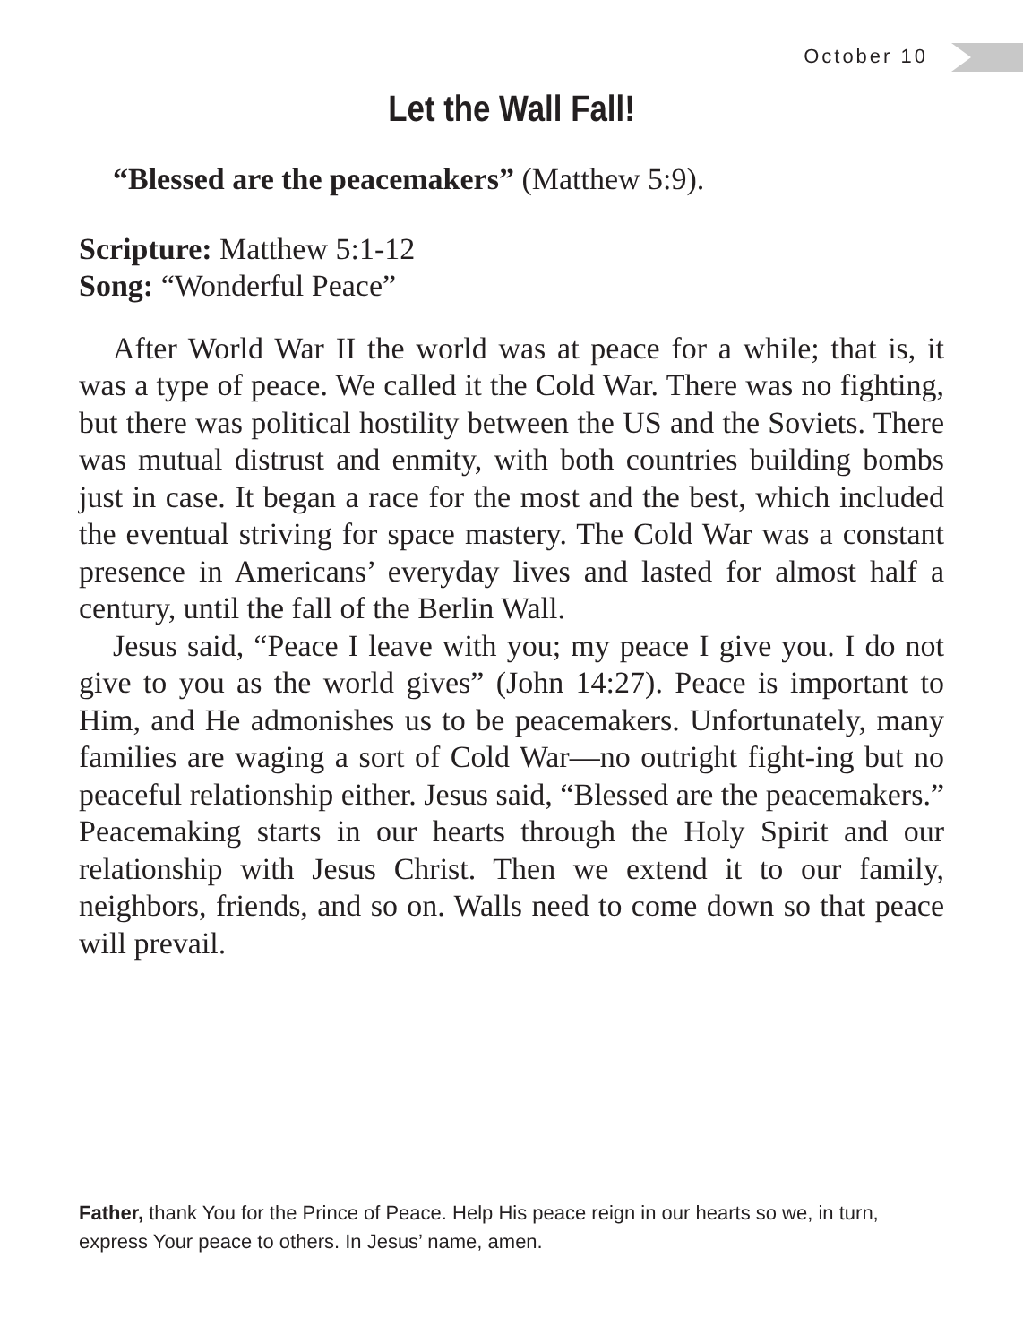October 10
Let the Wall Fall!
“Blessed are the peacemakers” (Matthew 5:9).
Scripture: Matthew 5:1-12
Song: “Wonderful Peace”
After World War II the world was at peace for a while; that is, it was a type of peace. We called it the Cold War. There was no fighting, but there was political hostility between the US and the Soviets. There was mutual distrust and enmity, with both countries building bombs just in case. It began a race for the most and the best, which included the eventual striving for space mastery. The Cold War was a constant presence in Americans’ everyday lives and lasted for almost half a century, until the fall of the Berlin Wall.
Jesus said, “Peace I leave with you; my peace I give you. I do not give to you as the world gives” (John 14:27). Peace is important to Him, and He admonishes us to be peacemakers. Unfortunately, many families are waging a sort of Cold War—no outright fight-ing but no peaceful relationship either. Jesus said, “Blessed are the peacemakers.” Peacemaking starts in our hearts through the Holy Spirit and our relationship with Jesus Christ. Then we extend it to our family, neighbors, friends, and so on. Walls need to come down so that peace will prevail.
Father, thank You for the Prince of Peace. Help His peace reign in our hearts so we, in turn, express Your peace to others. In Jesus’ name, amen.